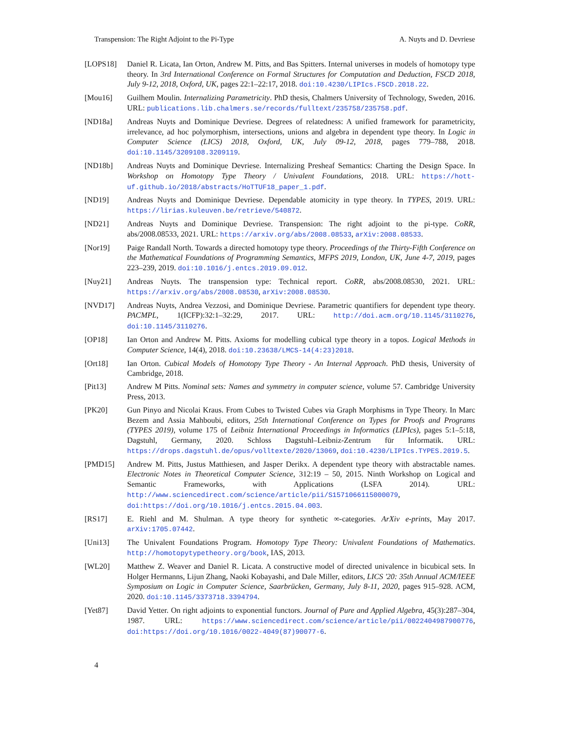Transpension: The Right Adjoint to the Pi-Type A. Nuyts and D. Devriese
[LOPS18]
Daniel R. Licata, Ian Orton, Andrew M. Pitts, and Bas Spitters. Internal universes in models of homotopy type theory. In 3rd International Conference on Formal Structures for Computation and Deduction, FSCD 2018, July 9-12, 2018, Oxford, UK, pages 22:1–22:17, 2018. doi:10.4230/LIPIcs.FSCD.2018.22.
[Mou16]
Guilhem Moulin. Internalizing Parametricity. PhD thesis, Chalmers University of Technology, Sweden, 2016. URL: publications.lib.chalmers.se/records/fulltext/235758/235758.pdf.
[ND18a]
Andreas Nuyts and Dominique Devriese. Degrees of relatedness: A unified framework for parametricity, irrelevance, ad hoc polymorphism, intersections, unions and algebra in dependent type theory. In Logic in Computer Science (LICS) 2018, Oxford, UK, July 09-12, 2018, pages 779–788, 2018. doi:10.1145/3209108.3209119.
[ND18b]
Andreas Nuyts and Dominique Devriese. Internalizing Presheaf Semantics: Charting the Design Space. In Workshop on Homotopy Type Theory / Univalent Foundations, 2018. URL: https://hott-uf.github.io/2018/abstracts/HoTTUF18_paper_1.pdf.
[ND19] Andreas Nuyts and Dominique Devriese. Dependable atomicity in type theory. In TYPES, 2019. URL: https://lirias.kuleuven.be/retrieve/540872.
[ND21] Andreas Nuyts and Dominique Devriese. Transpension: The right adjoint to the pi-type. CoRR, abs/2008.08533, 2021. URL: https://arxiv.org/abs/2008.08533, arXiv:2008.08533.
[Nor19]
Paige Randall North. Towards a directed homotopy type theory. Proceedings of the Thirty-Fifth Conference on the Mathematical Foundations of Programming Semantics, MFPS 2019, London, UK, June 4-7, 2019, pages 223–239, 2019. doi:10.1016/j.entcs.2019.09.012.
[Nuy21]
Andreas Nuyts. The transpension type: Technical report. CoRR, abs/2008.08530, 2021. URL: https://arxiv.org/abs/2008.08530, arXiv:2008.08530.
[NVD17]
Andreas Nuyts, Andrea Vezzosi, and Dominique Devriese. Parametric quantifiers for dependent type theory. PACMPL, 1(ICFP):32:1–32:29, 2017. URL: http://doi.acm.org/10.1145/3110276, doi:10.1145/3110276.
[OP18] Ian Orton and Andrew M. Pitts. Axioms for modelling cubical type theory in a topos. Logical Methods in Computer Science, 14(4), 2018. doi:10.23638/LMCS-14(4:23)2018.
[Ort18]
Ian Orton. Cubical Models of Homotopy Type Theory - An Internal Approach. PhD thesis, University of Cambridge, 2018.
[Pit13]
Andrew M Pitts. Nominal sets: Names and symmetry in computer science, volume 57. Cambridge University Press, 2013.
[PK20] Gun Pinyo and Nicolai Kraus. From Cubes to Twisted Cubes via Graph Morphisms in Type Theory. In Marc Bezem and Assia Mahboubi, editors, 25th International Conference on Types for Proofs and Programs (TYPES 2019), volume 175 of Leibniz International Proceedings in Informatics (LIPIcs), pages 5:1–5:18, Dagstuhl, Germany, 2020. Schloss Dagstuhl–Leibniz-Zentrum für Informatik. URL: https://drops.dagstuhl.de/opus/volltexte/2020/13069, doi:10.4230/LIPIcs.TYPES.2019.5.
[PMD15]
Andrew M. Pitts, Justus Matthiesen, and Jasper Derikx. A dependent type theory with abstractable names. Electronic Notes in Theoretical Computer Science, 312:19 – 50, 2015. Ninth Workshop on Logical and Semantic Frameworks, with Applications (LSFA 2014). URL: http://www.sciencedirect.com/science/article/pii/S1571066115000079, doi:https://doi.org/10.1016/j.entcs.2015.04.003.
[RS17] E. Riehl and M. Shulman. A type theory for synthetic ∞-categories. ArXiv e-prints, May 2017. arXiv:1705.07442.
[Uni13]
The Univalent Foundations Program. Homotopy Type Theory: Univalent Foundations of Mathematics. http://homotopytypetheory.org/book, IAS, 2013.
[WL20] Matthew Z. Weaver and Daniel R. Licata. A constructive model of directed univalence in bicubical sets. In Holger Hermanns, Lijun Zhang, Naoki Kobayashi, and Dale Miller, editors, LICS '20: 35th Annual ACM/IEEE Symposium on Logic in Computer Science, Saarbrücken, Germany, July 8-11, 2020, pages 915–928. ACM, 2020. doi:10.1145/3373718.3394794.
[Yet87]
David Yetter. On right adjoints to exponential functors. Journal of Pure and Applied Algebra, 45(3):287–304, 1987. URL: https://www.sciencedirect.com/science/article/pii/0022404987900776, doi:https://doi.org/10.1016/0022-4049(87)90077-6.
4